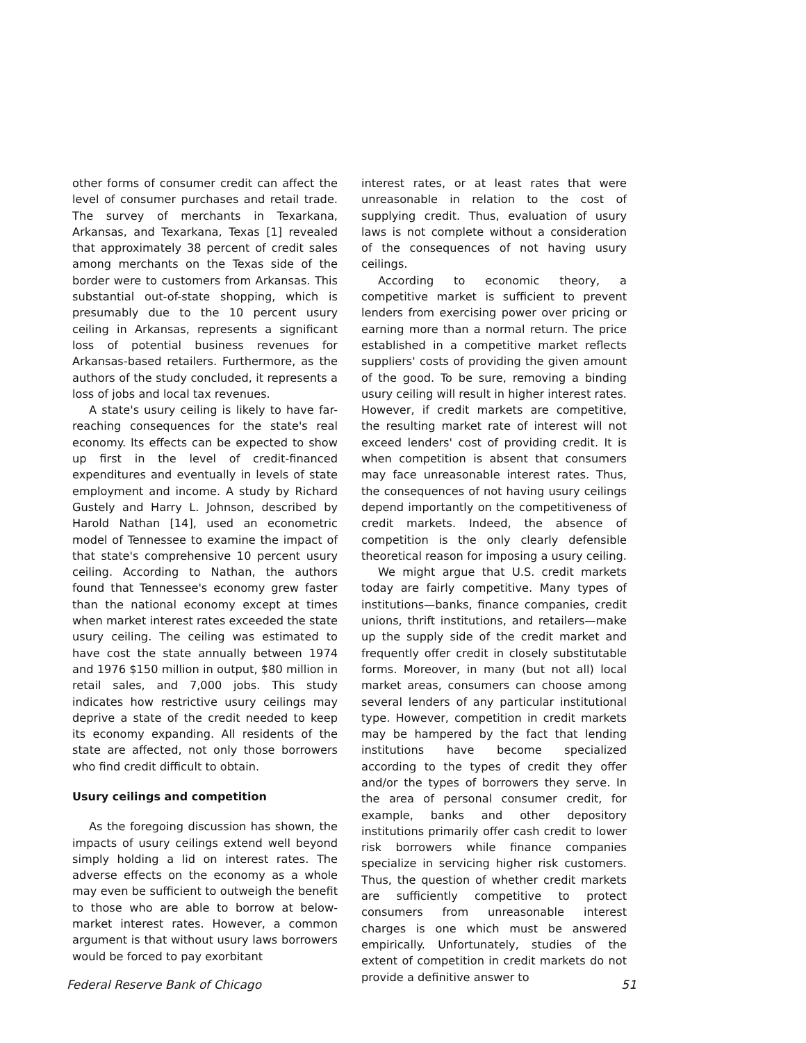other forms of consumer credit can affect the level of consumer purchases and retail trade. The survey of merchants in Texarkana, Arkansas, and Texarkana, Texas [1] revealed that approximately 38 percent of credit sales among merchants on the Texas side of the border were to customers from Arkansas. This substantial out-of-state shopping, which is presumably due to the 10 percent usury ceiling in Arkansas, represents a significant loss of potential business revenues for Arkansas-based retailers. Furthermore, as the authors of the study concluded, it represents a loss of jobs and local tax revenues.
A state's usury ceiling is likely to have far-reaching consequences for the state's real economy. Its effects can be expected to show up first in the level of credit-financed expenditures and eventually in levels of state employment and income. A study by Richard Gustely and Harry L. Johnson, described by Harold Nathan [14], used an econometric model of Tennessee to examine the impact of that state's comprehensive 10 percent usury ceiling. According to Nathan, the authors found that Tennessee's economy grew faster than the national economy except at times when market interest rates exceeded the state usury ceiling. The ceiling was estimated to have cost the state annually between 1974 and 1976 $150 million in output, $80 million in retail sales, and 7,000 jobs. This study indicates how restrictive usury ceilings may deprive a state of the credit needed to keep its economy expanding. All residents of the state are affected, not only those borrowers who find credit difficult to obtain.
Usury ceilings and competition
As the foregoing discussion has shown, the impacts of usury ceilings extend well beyond simply holding a lid on interest rates. The adverse effects on the economy as a whole may even be sufficient to outweigh the benefit to those who are able to borrow at below-market interest rates. However, a common argument is that without usury laws borrowers would be forced to pay exorbitant
interest rates, or at least rates that were unreasonable in relation to the cost of supplying credit. Thus, evaluation of usury laws is not complete without a consideration of the consequences of not having usury ceilings.
According to economic theory, a competitive market is sufficient to prevent lenders from exercising power over pricing or earning more than a normal return. The price established in a competitive market reflects suppliers' costs of providing the given amount of the good. To be sure, removing a binding usury ceiling will result in higher interest rates. However, if credit markets are competitive, the resulting market rate of interest will not exceed lenders' cost of providing credit. It is when competition is absent that consumers may face unreasonable interest rates. Thus, the consequences of not having usury ceilings depend importantly on the competitiveness of credit markets. Indeed, the absence of competition is the only clearly defensible theoretical reason for imposing a usury ceiling.
We might argue that U.S. credit markets today are fairly competitive. Many types of institutions—banks, finance companies, credit unions, thrift institutions, and retailers—make up the supply side of the credit market and frequently offer credit in closely substitutable forms. Moreover, in many (but not all) local market areas, consumers can choose among several lenders of any particular institutional type. However, competition in credit markets may be hampered by the fact that lending institutions have become specialized according to the types of credit they offer and/or the types of borrowers they serve. In the area of personal consumer credit, for example, banks and other depository institutions primarily offer cash credit to lower risk borrowers while finance companies specialize in servicing higher risk customers. Thus, the question of whether credit markets are sufficiently competitive to protect consumers from unreasonable interest charges is one which must be answered empirically. Unfortunately, studies of the extent of competition in credit markets do not provide a definitive answer to
Federal Reserve Bank of Chicago 51